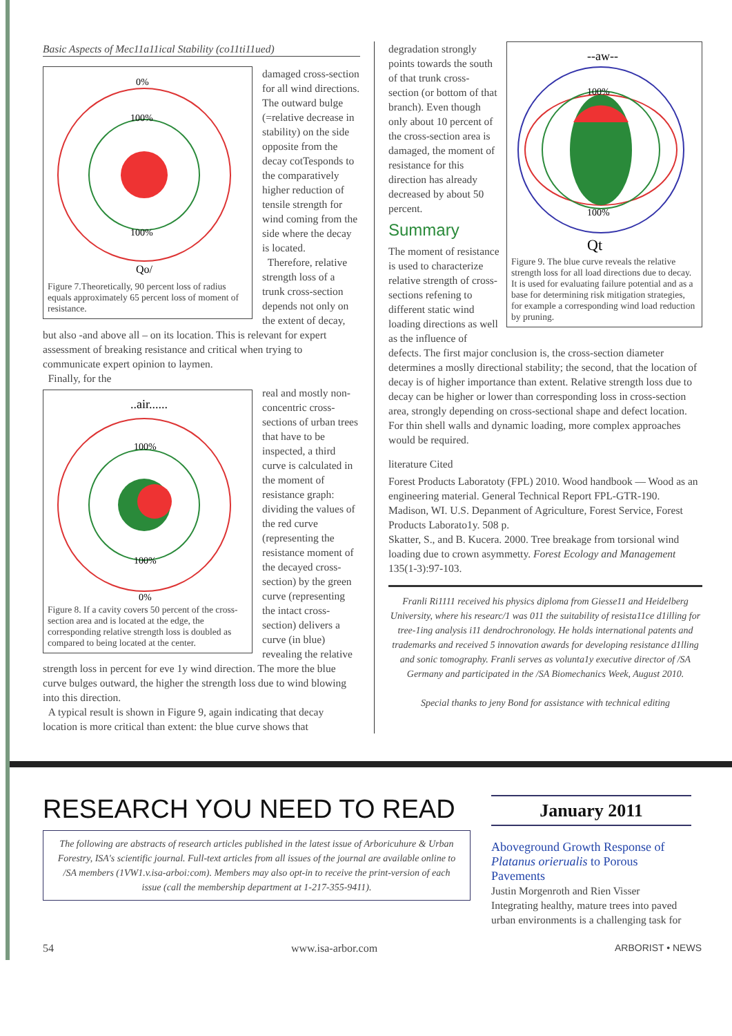Basic Aspects of Mec11a11ical Stability (co11ti11ued)
0%
100%
100%
Qo/
Figure 7.Theoretically, 90 percent loss of radius equals approximately 65 percent loss of moment of resistance.
damaged cross-section for all wind directions. The outward bulge (=relative decrease in stability) on the side opposite from the decay cotTesponds to the comparatively higher reduction of tensile strength for wind coming from the side where the decay is located.
Therefore, relative strength loss of a trunk cross-section depends not only on the extent of decay, but also -and above all – on its location. This is relevant for expert assessment of breaking resistance and critical when trying to communicate expert opinion to laymen.
Finally, for the
..air......
100%
100%
0%
Figure 8. If a cavity covers 50 percent of the cross-section area and is located at the edge, the corresponding relative strength loss is doubled as compared to being located at the center.
real and mostly non-concentric cross-sections of urban trees that have to be inspected, a third curve is calculated in the moment of resistance graph: dividing the values of the red curve (representing the resistance moment of the decayed cross-section) by the green curve (representing the intact cross-section) delivers a curve (in blue) revealing the relative strength loss in percent for eve 1y wind direction. The more the blue curve bulges outward, the higher the strength loss due to wind blowing into this direction.
A typical result is shown in Figure 9, again indicating that decay location is more critical than extent: the blue curve shows that
100%
100%
--aw--
Qt
Figure 9. The blue curve reveals the relative strength loss for all load directions due to decay. It is used for evaluating failure potential and as a base for determining risk mitigation strategies, for example a corresponding wind load reduction by pruning.
degradation strongly points towards the south of that trunk cross-section (or bottom of that branch). Even though only about 10 percent of the cross-section area is damaged, the moment of resistance for this direction has already decreased by about 50 percent.
Summary
The moment of resistance is used to characterize relative strength of cross-sections refening to different static wind loading directions as well as the influence of defects. The first major conclusion is, the cross-section diameter determines a moslly directional stability; the second, that the location of decay is of higher importance than extent. Relative strength loss due to decay can be higher or lower than corresponding loss in cross-section area, strongly depending on cross-sectional shape and defect location. For thin shell walls and dynamic loading, more complex approaches would be required.
literature Cited
Forest Products Laboratoty (FPL) 2010. Wood handbook — Wood as an engineering material. General Technical Report FPL-GTR-190. Madison, WI. U.S. Depanment of Agriculture, Forest Service, Forest Products Laborato1y. 508 p.
Skatter, S., and B. Kucera. 2000. Tree breakage from torsional wind loading due to crown asymmetty. Forest Ecology and Management 135(1-3):97-103.
Franli Ri1111 received his physics diploma from Giesse11 and Heidelberg University, where his researc/1 was 011 the suitability of resista11ce d1illing for tree-1ing analysis i11 dendrochronology. He holds international patents and trademarks and received 5 innovation awards for developing resistance d1lling and sonic tomography. Franli serves as volunta1y executive director of /SA Germany and participated in the /SA Biomechanics Week, August 2010.
Special thanks to jeny Bond for assistance with technical editing
RESEARCH YOU NEED TO READ
The following are abstracts of research articles published in the latest issue of Arboricuhure & Urban Forestry, ISA's scientific journal. Full-text articles from all issues of the journal are available online to /SA members (1VW1.v.isa-arboi:com). Members may also opt-in to receive the print-version of each issue (call the membership department at 1-217-355-9411).
January 2011
Aboveground Growth Response of Platanus orierualis to Porous Pavements
Justin Morgenroth and Rien Visser
Integrating healthy, mature trees into paved urban environments is a challenging task for
54 www.isa-arbor.com ARBORIST • NEWS